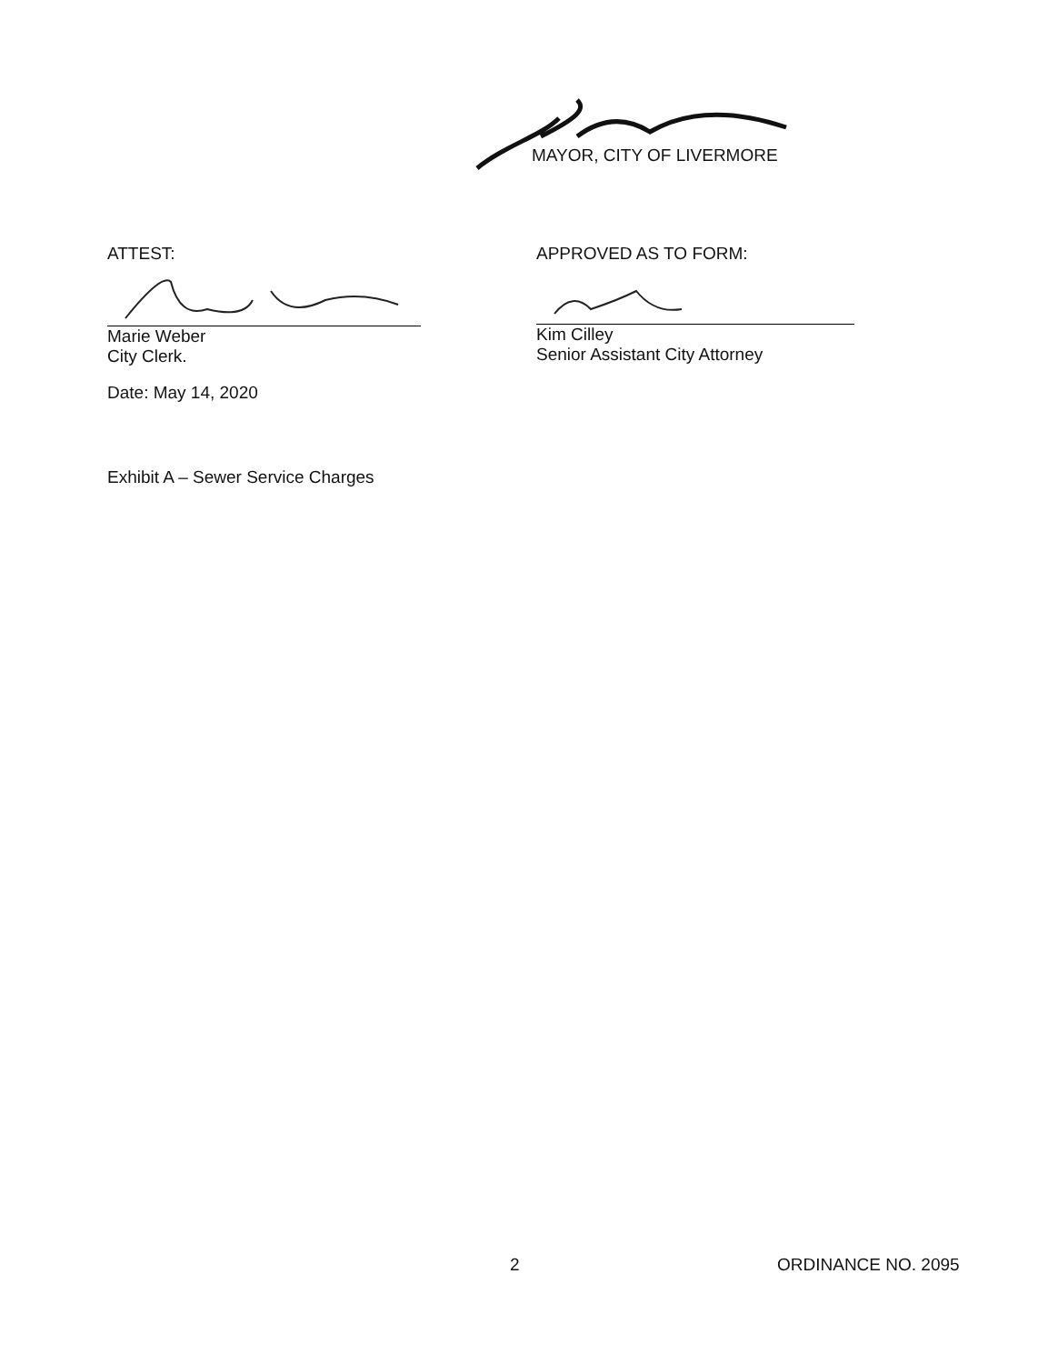MAYOR, CITY OF LIVERMORE
ATTEST:
Marie Weber
City Clerk.
Date: May 14, 2020
APPROVED AS TO FORM:
Kim Cilley
Senior Assistant City Attorney
Exhibit A – Sewer Service Charges
2 ORDINANCE NO. 2095